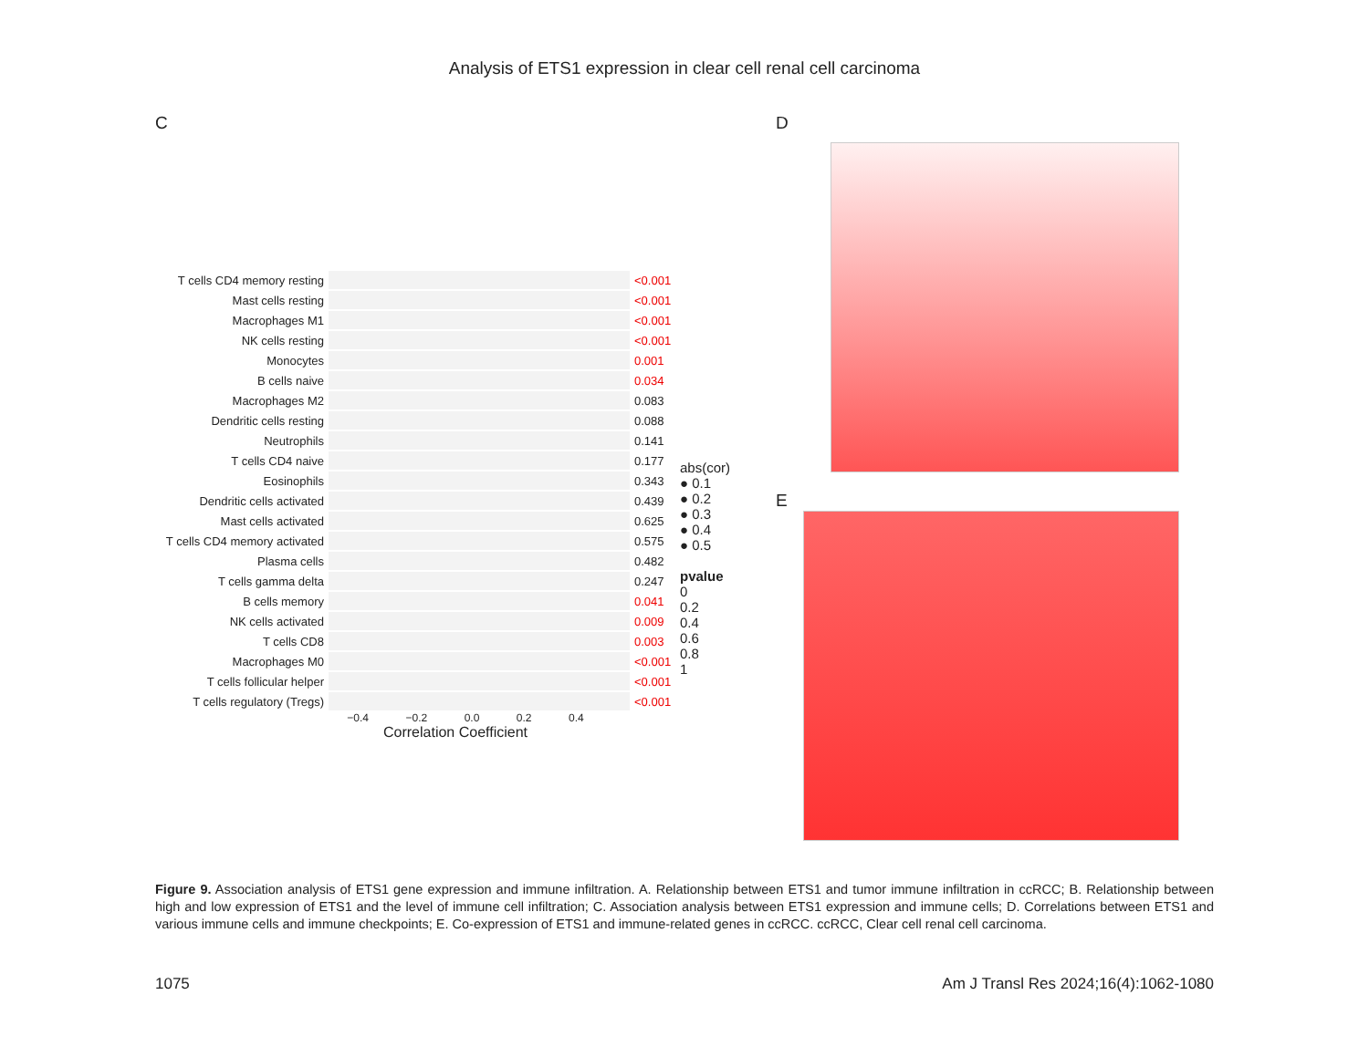Analysis of ETS1 expression in clear cell renal cell carcinoma
C
T cells CD4 memory resting
<0.001
Mast cells resting <0.001
Macrophages M1 <0.001
NK cells resting <0.001
Monocytes 0.001
B cells naive 0.034
Macrophages M2 0.083
Dendritic cells resting 0.088
Neutrophils 0.141
T cells CD4 naive 0.177
Eosinophils 0.343
Dendritic cells activated
0.439
Mast cells activated 0.625
T cells CD4 memory activated
0.575
Plasma cells 0.482
T cells gamma delta 0.247
B cells memory 0.041
NK cells activated 0.009
T cells CD8 0.003
Macrophages M0 <0.001
T cells follicular helper
<0.001
T cells regulatory (Tregs)
<0.001
−0.4 −0.2 0.0 0.2 0.4
Correlation Coefficient
abs(cor)
● 0.1
● 0.2
● 0.3
● 0.4
● 0.5
pvalue
0
0.2
0.4
0.6
0.8
1
D
E
Figure 9. Association analysis of ETS1 gene expression and immune infiltration. A. Relationship between ETS1 and tumor immune infiltration in ccRCC; B. Relationship between high and low expression of ETS1 and the level of immune cell infiltration; C. Association analysis between ETS1 expression and immune cells; D. Correlations between ETS1 and various immune cells and immune checkpoints; E. Co-expression of ETS1 and immune-related genes in ccRCC. ccRCC, Clear cell renal cell carcinoma.
1075 Am J Transl Res 2024;16(4):1062-1080